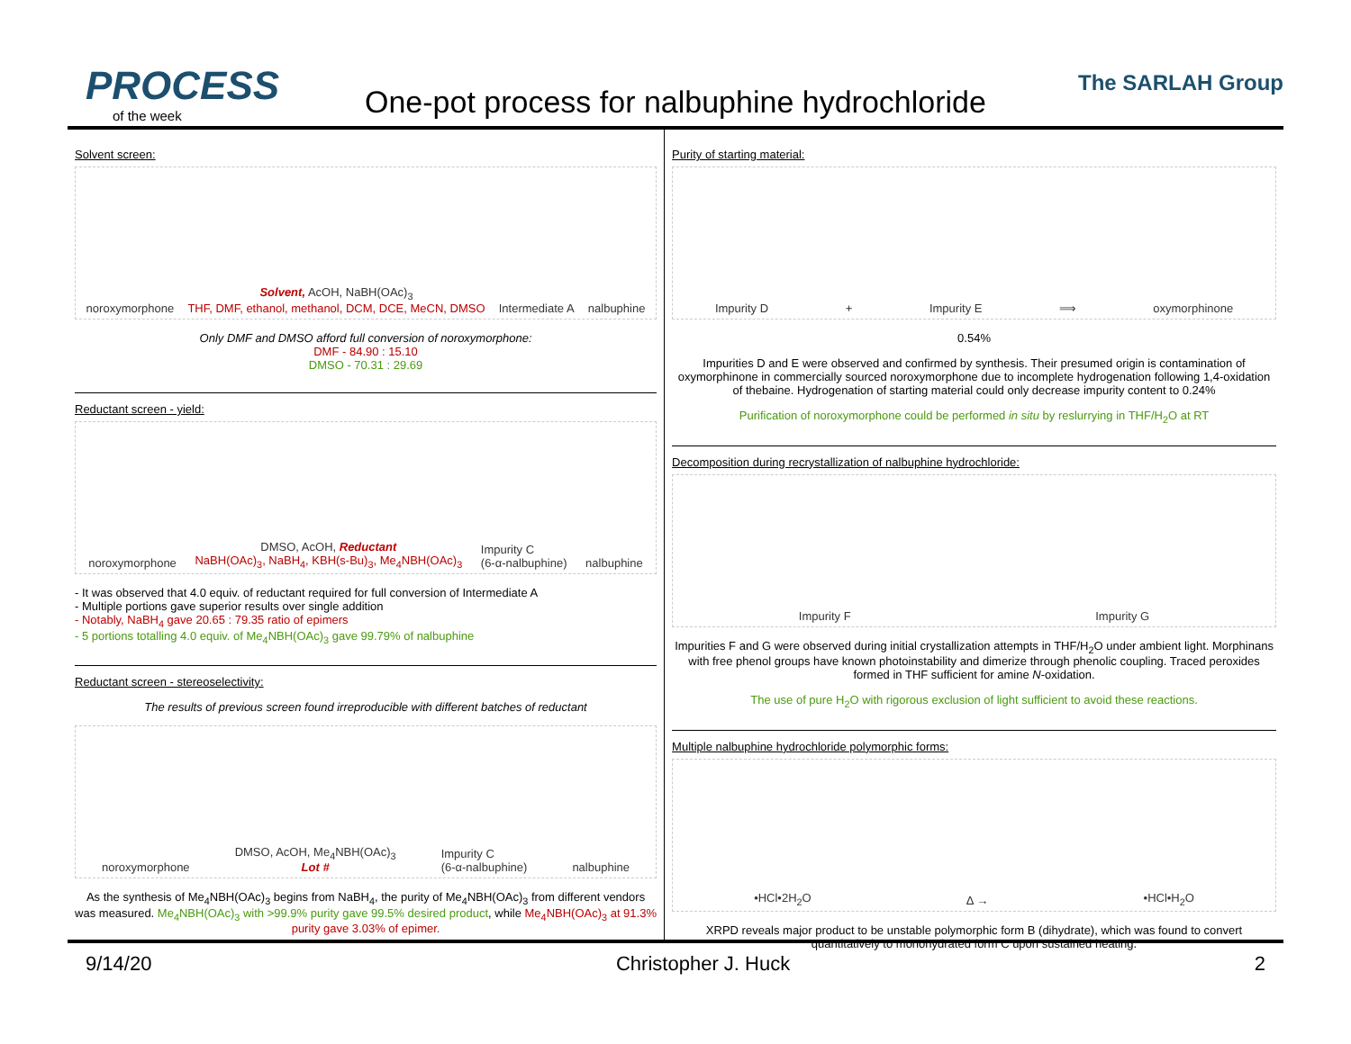PROCESS
of the week
One-pot process for nalbuphine hydrochloride
The SARLAH Group
Solvent screen:
noroxymorphone Solvent, AcOH, NaBH(OAc)<sub>3</sub>
THF, DMF, ethanol, methanol, DCM, DCE, MeCN, DMSO Intermediate A nalbuphine
Only DMF and DMSO afford full conversion of noroxymorphone:
DMF - 84.90 : 15.10
DMSO - 70.31 : 29.69
Reductant screen - yield:
noroxymorphone DMSO, AcOH, Reductant
NaBH(OAc)<sub>3</sub>, NaBH<sub>4</sub>, KBH(s-Bu)<sub>3</sub>, Me<sub>4</sub>NBH(OAc)<sub>3</sub> Impurity C
(6-α-nalbuphine) nalbuphine
- It was observed that 4.0 equiv. of reductant required for full conversion of Intermediate A
- Multiple portions gave superior results over single addition
- Notably, NaBH<sub>4</sub> gave 20.65 : 79.35 ratio of epimers
- 5 portions totalling 4.0 equiv. of Me<sub>4</sub>NBH(OAc)<sub>3</sub> gave 99.79% of nalbuphine
Reductant screen - stereoselectivity:
The results of previous screen found irreproducible with different batches of reductant
noroxymorphone DMSO, AcOH, Me<sub>4</sub>NBH(OAc)<sub>3</sub>
Lot # Impurity C
(6-α-nalbuphine) nalbuphine
As the synthesis of Me<sub>4</sub>NBH(OAc)<sub>3</sub> begins from NaBH<sub>4</sub>, the purity of Me<sub>4</sub>NBH(OAc)<sub>3</sub> from different vendors was measured. Me<sub>4</sub>NBH(OAc)<sub>3</sub> with >99.9% purity gave 99.5% desired product, while Me<sub>4</sub>NBH(OAc)<sub>3</sub> at 91.3% purity gave 3.03% of epimer.
Purity of starting material:
Impurity D + Impurity E ⟹ oxymorphinone
0.54%
Impurities D and E were observed and confirmed by synthesis. Their presumed origin is contamination of oxymorphinone in commercially sourced noroxymorphone due to incomplete hydrogenation following 1,4-oxidation of thebaine. Hydrogenation of starting material could only decrease impurity content to 0.24%
Purification of noroxymorphone could be performed in situ by reslurrying in THF/H<sub>2</sub>O at RT
Decomposition during recrystallization of nalbuphine hydrochloride:
Impurity F Impurity G
Impurities F and G were observed during initial crystallization attempts in THF/H<sub>2</sub>O under ambient light. Morphinans with free phenol groups have known photoinstability and dimerize through phenolic coupling. Traced peroxides formed in THF sufficient for amine N-oxidation.
The use of pure H<sub>2</sub>O with rigorous exclusion of light sufficient to avoid these reactions.
Multiple nalbuphine hydrochloride polymorphic forms:
•HCl•2H<sub>2</sub>O Δ → •HCl•H<sub>2</sub>O
XRPD reveals major product to be unstable polymorphic form B (dihydrate), which was found to convert quantitatively to monohydrated form C upon sustained heating.
9/14/20 Christopher J. Huck 2